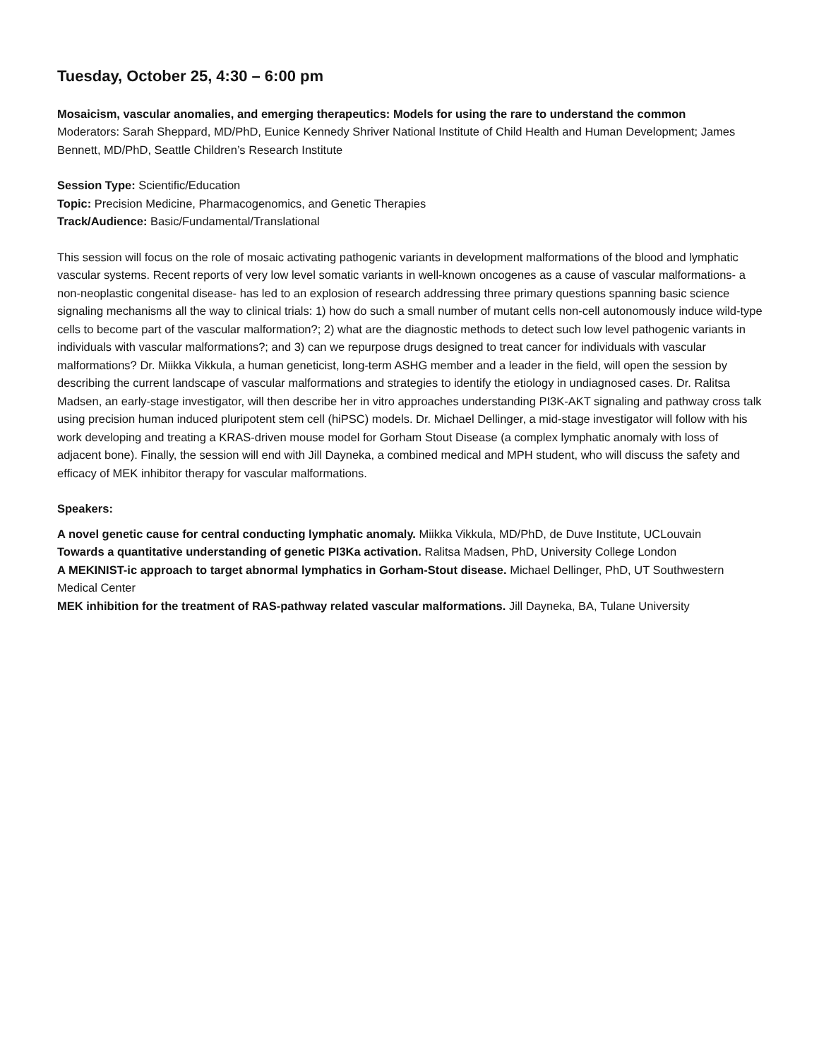Tuesday, October 25, 4:30 – 6:00 pm
Mosaicism, vascular anomalies, and emerging therapeutics: Models for using the rare to understand the common
Moderators: Sarah Sheppard, MD/PhD, Eunice Kennedy Shriver National Institute of Child Health and Human Development; James Bennett, MD/PhD, Seattle Children’s Research Institute
Session Type: Scientific/Education
Topic: Precision Medicine, Pharmacogenomics, and Genetic Therapies
Track/Audience: Basic/Fundamental/Translational
This session will focus on the role of mosaic activating pathogenic variants in development malformations of the blood and lymphatic vascular systems. Recent reports of very low level somatic variants in well-known oncogenes as a cause of vascular malformations- a non-neoplastic congenital disease- has led to an explosion of research addressing three primary questions spanning basic science signaling mechanisms all the way to clinical trials: 1) how do such a small number of mutant cells non-cell autonomously induce wild-type cells to become part of the vascular malformation?; 2) what are the diagnostic methods to detect such low level pathogenic variants in individuals with vascular malformations?; and 3) can we repurpose drugs designed to treat cancer for individuals with vascular malformations? Dr. Miikka Vikkula, a human geneticist, long-term ASHG member and a leader in the field, will open the session by describing the current landscape of vascular malformations and strategies to identify the etiology in undiagnosed cases. Dr. Ralitsa Madsen, an early-stage investigator, will then describe her in vitro approaches understanding PI3K-AKT signaling and pathway cross talk using precision human induced pluripotent stem cell (hiPSC) models. Dr. Michael Dellinger, a mid-stage investigator will follow with his work developing and treating a KRAS-driven mouse model for Gorham Stout Disease (a complex lymphatic anomaly with loss of adjacent bone). Finally, the session will end with Jill Dayneka, a combined medical and MPH student, who will discuss the safety and efficacy of MEK inhibitor therapy for vascular malformations.
Speakers:
A novel genetic cause for central conducting lymphatic anomaly. Miikka Vikkula, MD/PhD, de Duve Institute, UCLouvain
Towards a quantitative understanding of genetic PI3Ka activation. Ralitsa Madsen, PhD, University College London
A MEKINIST-ic approach to target abnormal lymphatics in Gorham-Stout disease. Michael Dellinger, PhD, UT Southwestern Medical Center
MEK inhibition for the treatment of RAS-pathway related vascular malformations. Jill Dayneka, BA, Tulane University